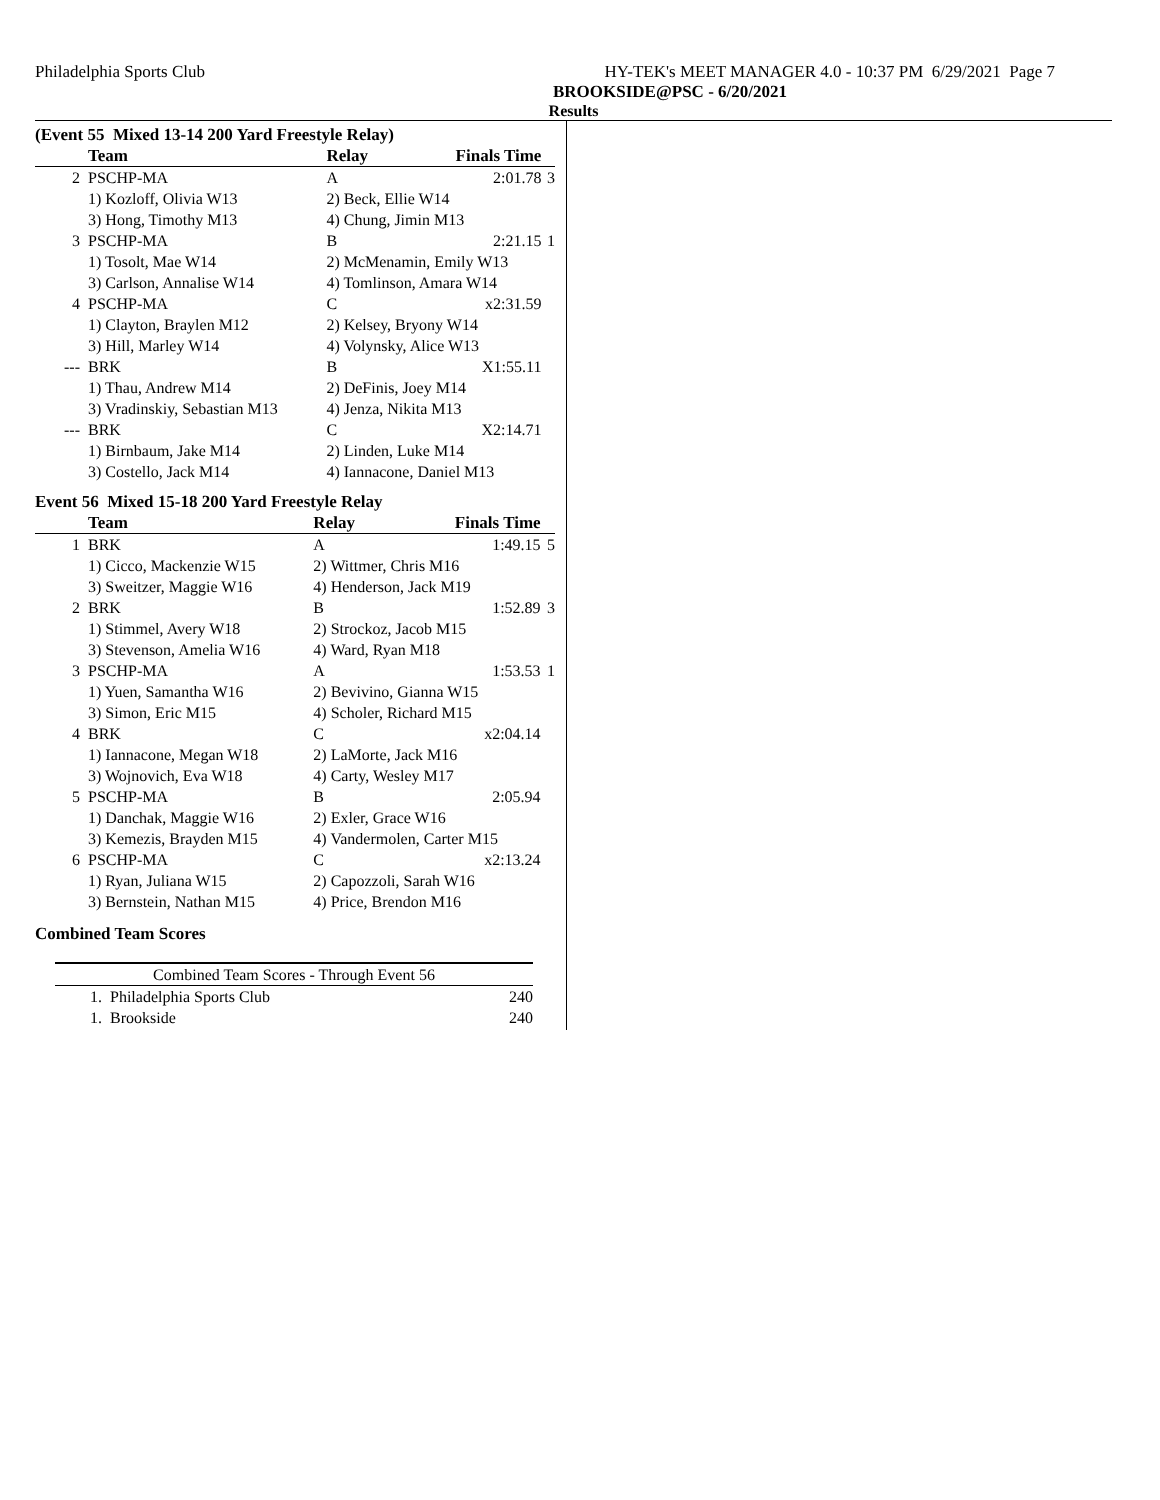Philadelphia Sports Club HY-TEK's MEET MANAGER 4.0 - 10:37 PM 6/29/2021 Page 7
BROOKSIDE@PSC - 6/20/2021
Results
(Event 55 Mixed 13-14 200 Yard Freestyle Relay)
| | Team | Relay | Finals Time | |
| --- | --- | --- | --- | --- |
| 2 | PSCHP-MA | A | 2:01.78 | 3 |
| | 1) Kozloff, Olivia W13 | 2) Beck, Ellie W14 | | |
| | 3) Hong, Timothy M13 | 4) Chung, Jimin M13 | | |
| 3 | PSCHP-MA | B | 2:21.15 | 1 |
| | 1) Tosolt, Mae W14 | 2) McMenamin, Emily W13 | | |
| | 3) Carlson, Annalise W14 | 4) Tomlinson, Amara W14 | | |
| 4 | PSCHP-MA | C | x2:31.59 | |
| | 1) Clayton, Braylen M12 | 2) Kelsey, Bryony W14 | | |
| | 3) Hill, Marley W14 | 4) Volynsky, Alice W13 | | |
| --- | BRK | B | X1:55.11 | |
| | 1) Thau, Andrew M14 | 2) DeFinis, Joey M14 | | |
| | 3) Vradinskiy, Sebastian M13 | 4) Jenza, Nikita M13 | | |
| --- | BRK | C | X2:14.71 | |
| | 1) Birnbaum, Jake M14 | 2) Linden, Luke M14 | | |
| | 3) Costello, Jack M14 | 4) Iannacone, Daniel M13 | | |
Event 56 Mixed 15-18 200 Yard Freestyle Relay
| | Team | Relay | Finals Time | |
| --- | --- | --- | --- | --- |
| 1 | BRK | A | 1:49.15 | 5 |
| | 1) Cicco, Mackenzie W15 | 2) Wittmer, Chris M16 | | |
| | 3) Sweitzer, Maggie W16 | 4) Henderson, Jack M19 | | |
| 2 | BRK | B | 1:52.89 | 3 |
| | 1) Stimmel, Avery W18 | 2) Strockoz, Jacob M15 | | |
| | 3) Stevenson, Amelia W16 | 4) Ward, Ryan M18 | | |
| 3 | PSCHP-MA | A | 1:53.53 | 1 |
| | 1) Yuen, Samantha W16 | 2) Bevivino, Gianna W15 | | |
| | 3) Simon, Eric M15 | 4) Scholer, Richard M15 | | |
| 4 | BRK | C | x2:04.14 | |
| | 1) Iannacone, Megan W18 | 2) LaMorte, Jack M16 | | |
| | 3) Wojnovich, Eva W18 | 4) Carty, Wesley M17 | | |
| 5 | PSCHP-MA | B | 2:05.94 | |
| | 1) Danchak, Maggie W16 | 2) Exler, Grace W16 | | |
| | 3) Kemezis, Brayden M15 | 4) Vandermolen, Carter M15 | | |
| 6 | PSCHP-MA | C | x2:13.24 | |
| | 1) Ryan, Juliana W15 | 2) Capozzoli, Sarah W16 | | |
| | 3) Bernstein, Nathan M15 | 4) Price, Brendon M16 | | |
Combined Team Scores
| Combined Team Scores - Through Event 56 | |
| --- | --- |
| 1. Philadelphia Sports Club | 240 |
| 1. Brookside | 240 |